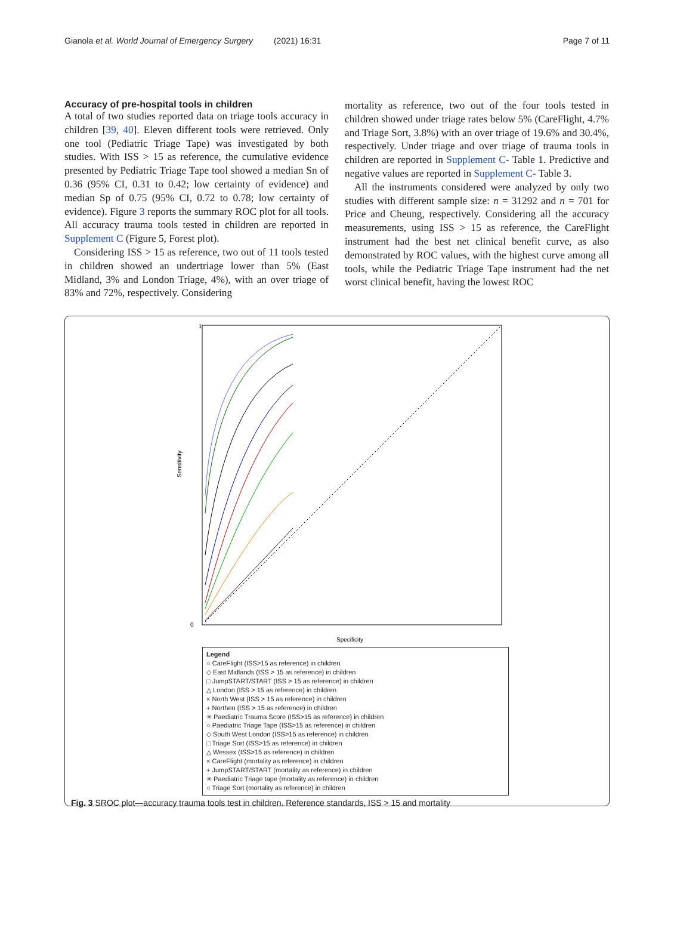Gianola et al. World Journal of Emergency Surgery (2021) 16:31 Page 7 of 11
Accuracy of pre-hospital tools in children
A total of two studies reported data on triage tools accuracy in children [39, 40]. Eleven different tools were retrieved. Only one tool (Pediatric Triage Tape) was investigated by both studies. With ISS > 15 as reference, the cumulative evidence presented by Pediatric Triage Tape tool showed a median Sn of 0.36 (95% CI, 0.31 to 0.42; low certainty of evidence) and median Sp of 0.75 (95% CI, 0.72 to 0.78; low certainty of evidence). Figure 3 reports the summary ROC plot for all tools. All accuracy trauma tools tested in children are reported in Supplement C (Figure 5, Forest plot).
Considering ISS > 15 as reference, two out of 11 tools tested in children showed an undertriage lower than 5% (East Midland, 3% and London Triage, 4%), with an over triage of 83% and 72%, respectively. Considering
mortality as reference, two out of the four tools tested in children showed under triage rates below 5% (CareFlight, 4.7% and Triage Sort, 3.8%) with an over triage of 19.6% and 30.4%, respectively. Under triage and over triage of trauma tools in children are reported in Supplement C- Table 1. Predictive and negative values are reported in Supplement C- Table 3.
All the instruments considered were analyzed by only two studies with different sample size: n = 31292 and n = 701 for Price and Cheung, respectively. Considering all the accuracy measurements, using ISS > 15 as reference, the CareFlight instrument had the best net clinical benefit curve, as also demonstrated by ROC values, with the highest curve among all tools, while the Pediatric Triage Tape instrument had the net worst clinical benefit, having the lowest ROC
1
0
Sensitivity
Specificity
Legend
○ CareFlight (ISS>15 as reference) in children
◇ East Midlands (ISS > 15 as reference) in children
□ JumpSTART/START (ISS > 15 as reference) in children
△ London (ISS > 15 as reference) in children
× North West (ISS > 15 as reference) in children
+ Northen (ISS > 15 as reference) in children
✳ Paediatric Trauma Score (ISS>15 as reference) in children
○ Paediatric Triage Tape (ISS>15 as reference) in children
◇ South West London (ISS>15 as reference) in children
□ Triage Sort (ISS>15 as reference) in children
△ Wessex (ISS>15 as reference) in children
× CareFlight (mortality as reference) in children
+ JumpSTART/START (mortality as reference) in children
✳ Paediatric Triage tape (mortality as reference) in children
○ Triage Sort (mortality as reference) in children
Fig. 3 SROC plot—accuracy trauma tools test in children. Reference standards, ISS > 15 and mortality